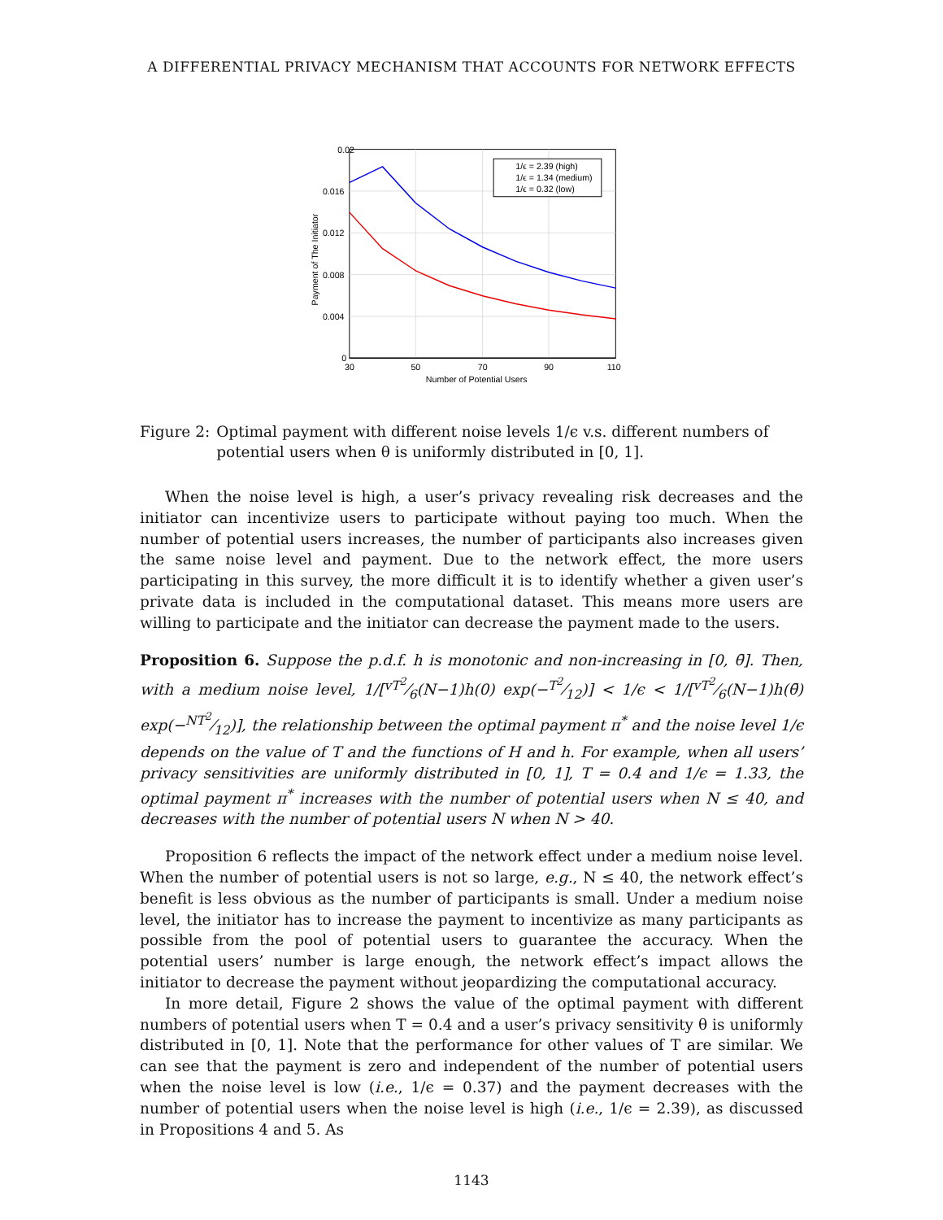A DIFFERENTIAL PRIVACY MECHANISM THAT ACCOUNTS FOR NETWORK EFFECTS
0.02
0.016
0.012
0.008
0.004
0
30
50
70
90
110
Number of Potential Users
Payment of The Initiator
1/ϵ = 2.39 (high)
1/ϵ = 1.34 (medium)
1/ϵ = 0.32 (low)
Figure 2: Optimal payment with different noise levels 1/ϵ v.s. different numbers of potential users when θ is uniformly distributed in [0, 1].
When the noise level is high, a user’s privacy revealing risk decreases and the initiator can incentivize users to participate without paying too much. When the number of potential users increases, the number of participants also increases given the same noise level and payment. Due to the network effect, the more users participating in this survey, the more difficult it is to identify whether a given user’s private data is included in the computational dataset. This means more users are willing to participate and the initiator can decrease the payment made to the users.
Proposition 6. Suppose the p.d.f. h is monotonic and non-increasing in [0, θ̄]. Then, with a medium noise level, 1/[vT<sup>2</sup>⁄6(N−1)h(0) exp(−T<sup>2</sup>⁄12)] < 1/ϵ < 1/[vT<sup>2</sup>⁄6(N−1)h(θ̄) exp(−NT<sup>2</sup>⁄12)], the relationship between the optimal payment π<sup>*</sup> and the noise level 1/ϵ depends on the value of T and the functions of H and h. For example, when all users’ privacy sensitivities are uniformly distributed in [0, 1], T = 0.4 and 1/ϵ = 1.33, the optimal payment π<sup>*</sup> increases with the number of potential users when N ≤ 40, and decreases with the number of potential users N when N > 40.
Proposition 6 reflects the impact of the network effect under a medium noise level. When the number of potential users is not so large, e.g., N ≤ 40, the network effect’s benefit is less obvious as the number of participants is small. Under a medium noise level, the initiator has to increase the payment to incentivize as many participants as possible from the pool of potential users to guarantee the accuracy. When the potential users’ number is large enough, the network effect’s impact allows the initiator to decrease the payment without jeopardizing the computational accuracy.
In more detail, Figure 2 shows the value of the optimal payment with different numbers of potential users when T = 0.4 and a user’s privacy sensitivity θ is uniformly distributed in [0, 1]. Note that the performance for other values of T are similar. We can see that the payment is zero and independent of the number of potential users when the noise level is low (i.e., 1/ϵ = 0.37) and the payment decreases with the number of potential users when the noise level is high (i.e., 1/ϵ = 2.39), as discussed in Propositions 4 and 5. As
1143